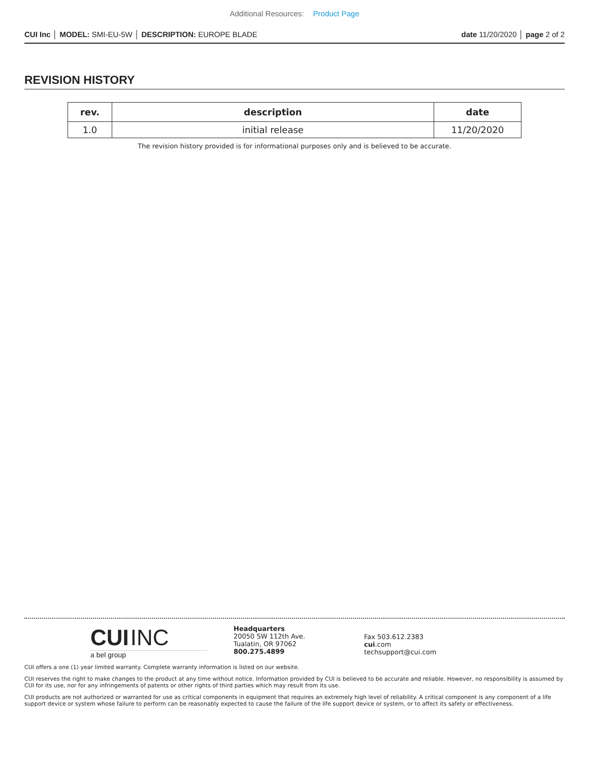Additional Resources: Product Page
CUI Inc │ MODEL: SMI-EU-5W │ DESCRIPTION: EUROPE BLADE
date 11/20/2020 │ page 2 of 2
REVISION HISTORY
| rev. | description | date |
| --- | --- | --- |
| 1.0 | initial release | 11/20/2020 |
The revision history provided is for informational purposes only and is believed to be accurate.
CUI INC
a bel group
Headquarters
20050 SW 112th Ave.
Tualatin, OR 97062
800.275.4899
Fax 503.612.2383
cui.com
techsupport@cui.com
CUI offers a one (1) year limited warranty. Complete warranty information is listed on our website.
CUI reserves the right to make changes to the product at any time without notice. Information provided by CUI is believed to be accurate and reliable. However, no responsibility is assumed by CUI for its use, nor for any infringements of patents or other rights of third parties which may result from its use.
CUI products are not authorized or warranted for use as critical components in equipment that requires an extremely high level of reliability. A critical component is any component of a life support device or system whose failure to perform can be reasonably expected to cause the failure of the life support device or system, or to affect its safety or effectiveness.